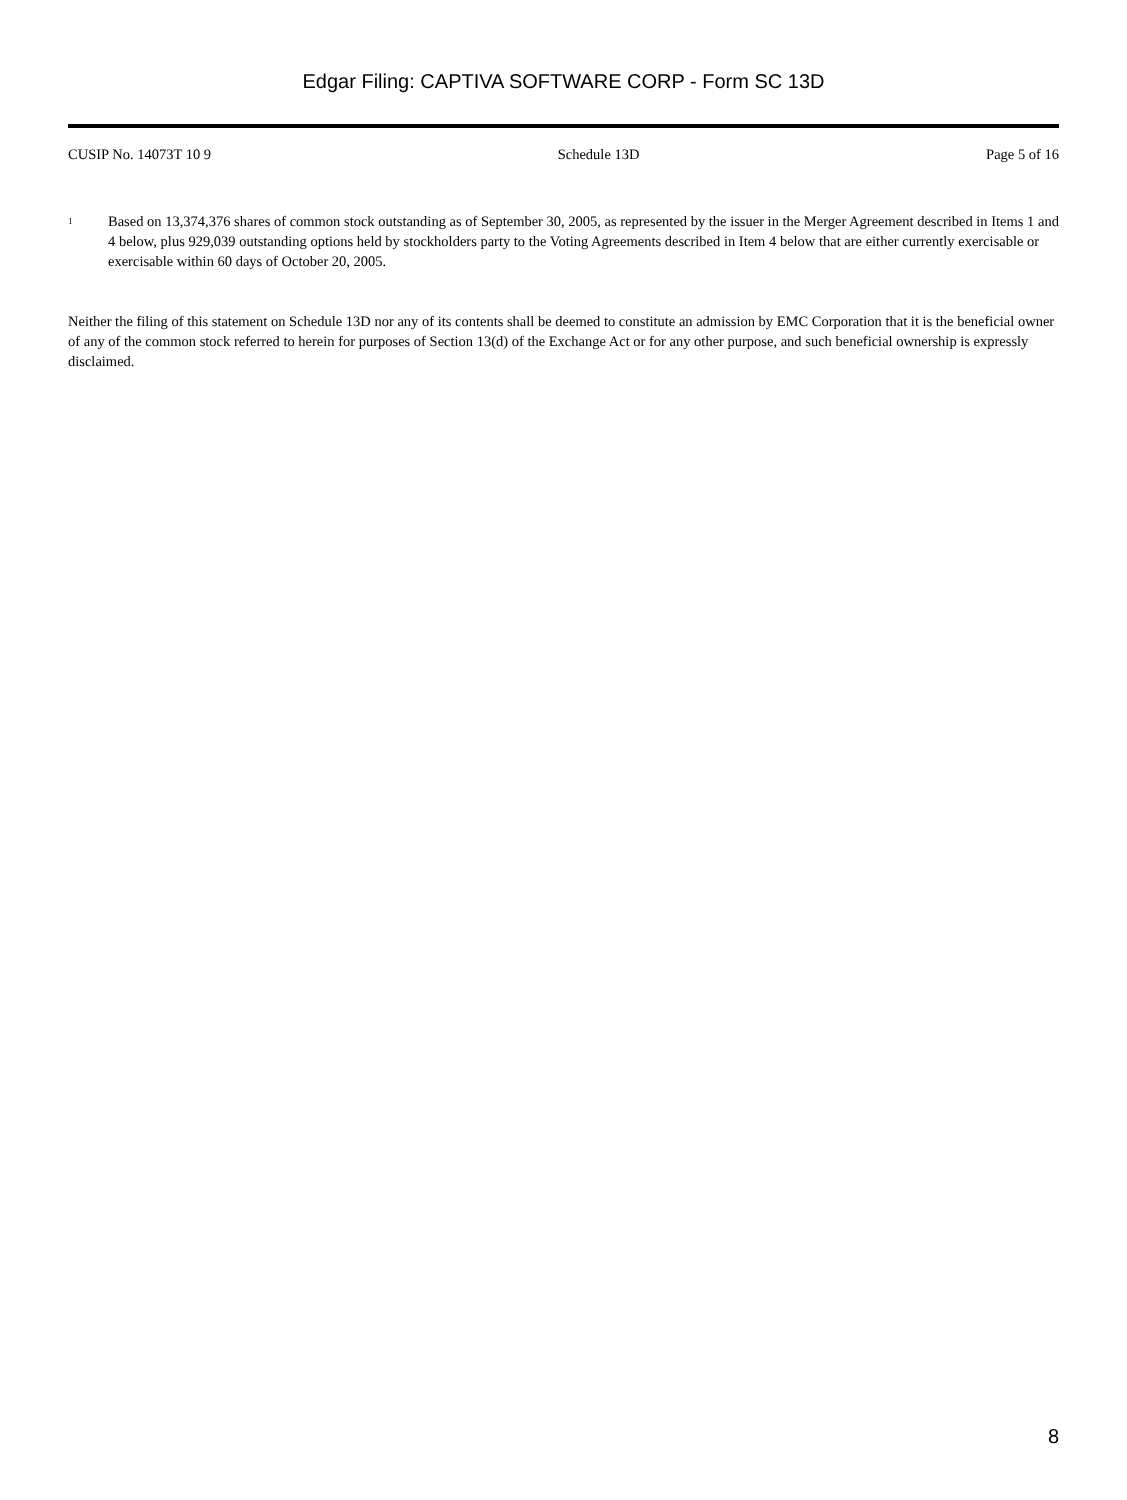Edgar Filing: CAPTIVA SOFTWARE CORP - Form SC 13D
CUSIP No. 14073T 10 9 Schedule 13D Page 5 of 16
<sup>1</sup>
Based on 13,374,376 shares of common stock outstanding as of September 30, 2005, as represented by the issuer in the Merger Agreement described in Items 1 and 4 below, plus 929,039 outstanding options held by stockholders party to the Voting Agreements described in Item 4 below that are either currently exercisable or exercisable within 60 days of October 20, 2005.
Neither the filing of this statement on Schedule 13D nor any of its contents shall be deemed to constitute an admission by EMC Corporation that it is the beneficial owner of any of the common stock referred to herein for purposes of Section 13(d) of the Exchange Act or for any other purpose, and such beneficial ownership is expressly disclaimed.
8